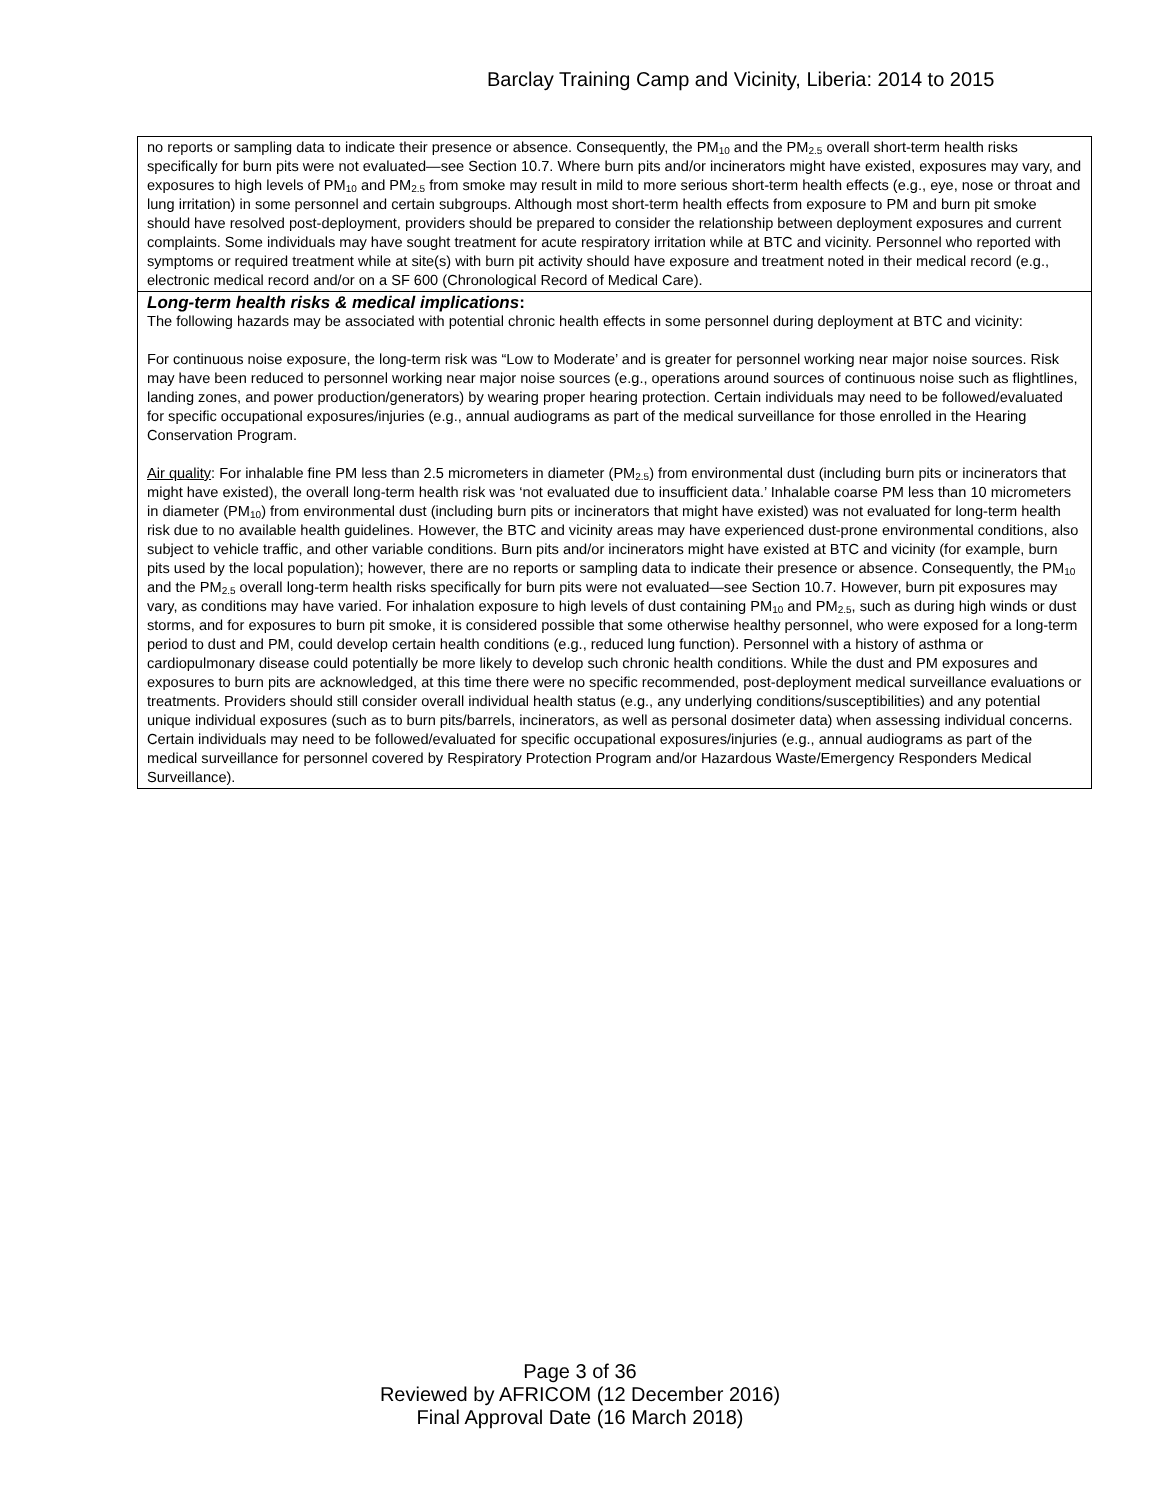Barclay Training Camp and Vicinity, Liberia: 2014 to 2015
| no reports or sampling data to indicate their presence or absence. Consequently, the PM<sub>10</sub> and the PM<sub>2.5</sub> overall short-term health risks specifically for burn pits were not evaluated—see Section 10.7. Where burn pits and/or incinerators might have existed, exposures may vary, and exposures to high levels of PM<sub>10</sub> and PM<sub>2.5</sub> from smoke may result in mild to more serious short-term health effects (e.g., eye, nose or throat and lung irritation) in some personnel and certain subgroups. Although most short-term health effects from exposure to PM and burn pit smoke should have resolved post-deployment, providers should be prepared to consider the relationship between deployment exposures and current complaints. Some individuals may have sought treatment for acute respiratory irritation while at BTC and vicinity. Personnel who reported with symptoms or required treatment while at site(s) with burn pit activity should have exposure and treatment noted in their medical record (e.g., electronic medical record and/or on a SF 600 (Chronological Record of Medical Care). |
| Long-term health risks & medical implications : The following hazards may be associated with potential chronic health effects in some personnel during deployment at BTC and vicinity: For continuous noise exposure, the long-term risk was “Low to Moderate’ and is greater for personnel working near major noise sources. Risk may have been reduced to personnel working near major noise sources (e.g., operations around sources of continuous noise such as flightlines, landing zones, and power production/generators) by wearing proper hearing protection. Certain individuals may need to be followed/evaluated for specific occupational exposures/injuries (e.g., annual audiograms as part of the medical surveillance for those enrolled in the Hearing Conservation Program. Air quality : For inhalable fine PM less than 2.5 micrometers in diameter (PM<sub>2.5</sub>) from environmental dust (including burn pits or incinerators that might have existed), the overall long-term health risk was ‘not evaluated due to insufficient data.’ Inhalable coarse PM less than 10 micrometers in diameter (PM<sub>10</sub>) from environmental dust (including burn pits or incinerators that might have existed) was not evaluated for long-term health risk due to no available health guidelines. However, the BTC and vicinity areas may have experienced dust-prone environmental conditions, also subject to vehicle traffic, and other variable conditions. Burn pits and/or incinerators might have existed at BTC and vicinity (for example, burn pits used by the local population); however, there are no reports or sampling data to indicate their presence or absence. Consequently, the PM<sub>10</sub> and the PM<sub>2.5</sub> overall long-term health risks specifically for burn pits were not evaluated—see Section 10.7. However, burn pit exposures may vary, as conditions may have varied. For inhalation exposure to high levels of dust containing PM<sub>10</sub> and PM<sub>2.5</sub>, such as during high winds or dust storms, and for exposures to burn pit smoke, it is considered possible that some otherwise healthy personnel, who were exposed for a long-term period to dust and PM, could develop certain health conditions (e.g., reduced lung function). Personnel with a history of asthma or cardiopulmonary disease could potentially be more likely to develop such chronic health conditions. While the dust and PM exposures and exposures to burn pits are acknowledged, at this time there were no specific recommended, post-deployment medical surveillance evaluations or treatments. Providers should still consider overall individual health status (e.g., any underlying conditions/susceptibilities) and any potential unique individual exposures (such as to burn pits/barrels, incinerators, as well as personal dosimeter data) when assessing individual concerns. Certain individuals may need to be followed/evaluated for specific occupational exposures/injuries (e.g., annual audiograms as part of the medical surveillance for personnel covered by Respiratory Protection Program and/or Hazardous Waste/Emergency Responders Medical Surveillance). |
Page 3 of 36
Reviewed by AFRICOM (12 December 2016)
Final Approval Date (16 March 2018)